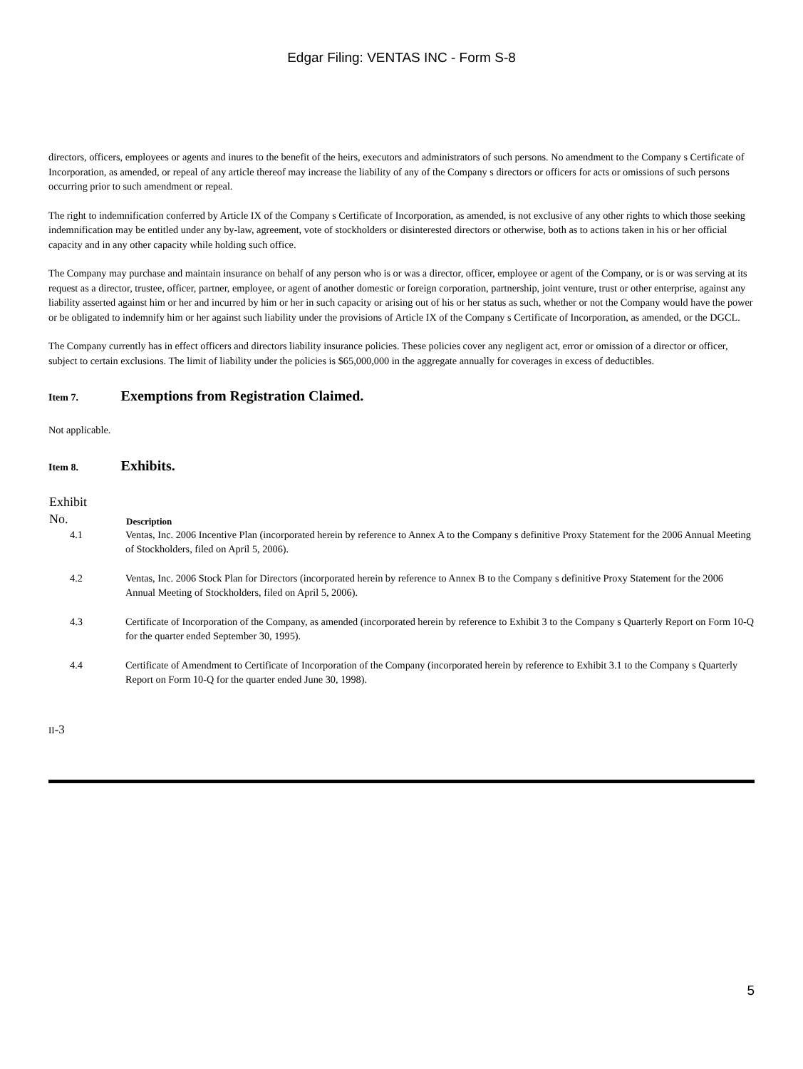Edgar Filing: VENTAS INC - Form S-8
directors, officers, employees or agents and inures to the benefit of the heirs, executors and administrators of such persons. No amendment to the Company s Certificate of Incorporation, as amended, or repeal of any article thereof may increase the liability of any of the Company s directors or officers for acts or omissions of such persons occurring prior to such amendment or repeal.
The right to indemnification conferred by Article IX of the Company s Certificate of Incorporation, as amended, is not exclusive of any other rights to which those seeking indemnification may be entitled under any by-law, agreement, vote of stockholders or disinterested directors or otherwise, both as to actions taken in his or her official capacity and in any other capacity while holding such office.
The Company may purchase and maintain insurance on behalf of any person who is or was a director, officer, employee or agent of the Company, or is or was serving at its request as a director, trustee, officer, partner, employee, or agent of another domestic or foreign corporation, partnership, joint venture, trust or other enterprise, against any liability asserted against him or her and incurred by him or her in such capacity or arising out of his or her status as such, whether or not the Company would have the power or be obligated to indemnify him or her against such liability under the provisions of Article IX of the Company s Certificate of Incorporation, as amended, or the DGCL.
The Company currently has in effect officers and directors liability insurance policies. These policies cover any negligent act, error or omission of a director or officer, subject to certain exclusions. The limit of liability under the policies is $65,000,000 in the aggregate annually for coverages in excess of deductibles.
Item 7. Exemptions from Registration Claimed.
Not applicable.
Item 8. Exhibits.
| Exhibit No. | Description |
| --- | --- |
| 4.1 | Ventas, Inc. 2006 Incentive Plan (incorporated herein by reference to Annex A to the Company s definitive Proxy Statement for the 2006 Annual Meeting of Stockholders, filed on April 5, 2006). |
| 4.2 | Ventas, Inc. 2006 Stock Plan for Directors (incorporated herein by reference to Annex B to the Company s definitive Proxy Statement for the 2006 Annual Meeting of Stockholders, filed on April 5, 2006). |
| 4.3 | Certificate of Incorporation of the Company, as amended (incorporated herein by reference to Exhibit 3 to the Company s Quarterly Report on Form 10-Q for the quarter ended September 30, 1995). |
| 4.4 | Certificate of Amendment to Certificate of Incorporation of the Company (incorporated herein by reference to Exhibit 3.1 to the Company s Quarterly Report on Form 10-Q for the quarter ended June 30, 1998). |
II-3
5